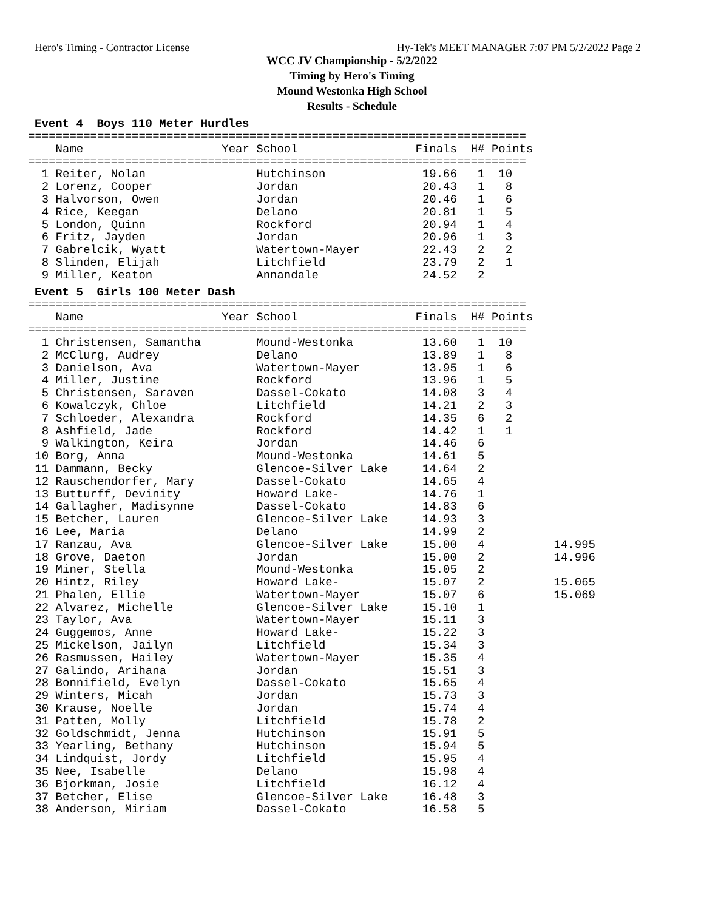Hero's Timing - Contractor License Hy-Tek's MEET MANAGER 7:07 PM 5/2/2022 Page 2
WCC JV Championship - 5/2/2022
Timing by Hero's Timing
Mound Westonka High School
Results - Schedule
Event 4 Boys 110 Meter Hurdles
========================================================================
    Name                    Year School                 Finals  H# Points
========================================================================
  1 Reiter, Nolan                Hutchinson              19.66   1  10
  2 Lorenz, Cooper               Jordan                  20.43   1   8
  3 Halvorson, Owen              Jordan                  20.46   1   6
  4 Rice, Keegan                 Delano                  20.81   1   5
  5 London, Quinn                Rockford                20.94   1   4
  6 Fritz, Jayden                Jordan                  20.96   1   3
  7 Gabrelcik, Wyatt             Watertown-Mayer         22.43   2   2
  8 Slinden, Elijah              Litchfield              23.79   2   1
  9 Miller, Keaton               Annandale               24.52   2
Event 5 Girls 100 Meter Dash
========================================================================
    Name                    Year School                 Finals  H# Points
========================================================================
  1 Christensen, Samantha        Mound-Westonka          13.60   1  10
  2 McClurg, Audrey              Delano                  13.89   1   8
  3 Danielson, Ava               Watertown-Mayer         13.95   1   6
  4 Miller, Justine              Rockford                13.96   1   5
  5 Christensen, Saraven         Dassel-Cokato           14.08   3   4
  6 Kowalczyk, Chloe             Litchfield              14.21   2   3
  7 Schloeder, Alexandra         Rockford                14.35   6   2
  8 Ashfield, Jade               Rockford                14.42   1   1
  9 Walkington, Keira            Jordan                  14.46   6
 10 Borg, Anna                   Mound-Westonka          14.61   5
 11 Dammann, Becky               Glencoe-Silver Lake     14.64   2
 12 Rauschendorfer, Mary         Dassel-Cokato           14.65   4
 13 Butturff, Devinity           Howard Lake-            14.76   1
 14 Gallagher, Madisynne         Dassel-Cokato           14.83   6
 15 Betcher, Lauren              Glencoe-Silver Lake     14.93   3
 16 Lee, Maria                   Delano                  14.99   2
 17 Ranzau, Ava                  Glencoe-Silver Lake     15.00   4          14.995
 18 Grove, Daeton                Jordan                  15.00   2          14.996
 19 Miner, Stella                Mound-Westonka          15.05   2
 20 Hintz, Riley                 Howard Lake-            15.07   2          15.065
 21 Phalen, Ellie                Watertown-Mayer         15.07   6          15.069
 22 Alvarez, Michelle            Glencoe-Silver Lake     15.10   1
 23 Taylor, Ava                  Watertown-Mayer         15.11   3
 24 Guggemos, Anne               Howard Lake-            15.22   3
 25 Mickelson, Jailyn            Litchfield              15.34   3
 26 Rasmussen, Hailey            Watertown-Mayer         15.35   4
 27 Galindo, Arihana             Jordan                  15.51   3
 28 Bonnifield, Evelyn           Dassel-Cokato           15.65   4
 29 Winters, Micah               Jordan                  15.73   3
 30 Krause, Noelle               Jordan                  15.74   4
 31 Patten, Molly                Litchfield              15.78   2
 32 Goldschmidt, Jenna           Hutchinson              15.91   5
 33 Yearling, Bethany            Hutchinson              15.94   5
 34 Lindquist, Jordy             Litchfield              15.95   4
 35 Nee, Isabelle                Delano                  15.98   4
 36 Bjorkman, Josie              Litchfield              16.12   4
 37 Betcher, Elise               Glencoe-Silver Lake     16.48   3
 38 Anderson, Miriam             Dassel-Cokato           16.58   5